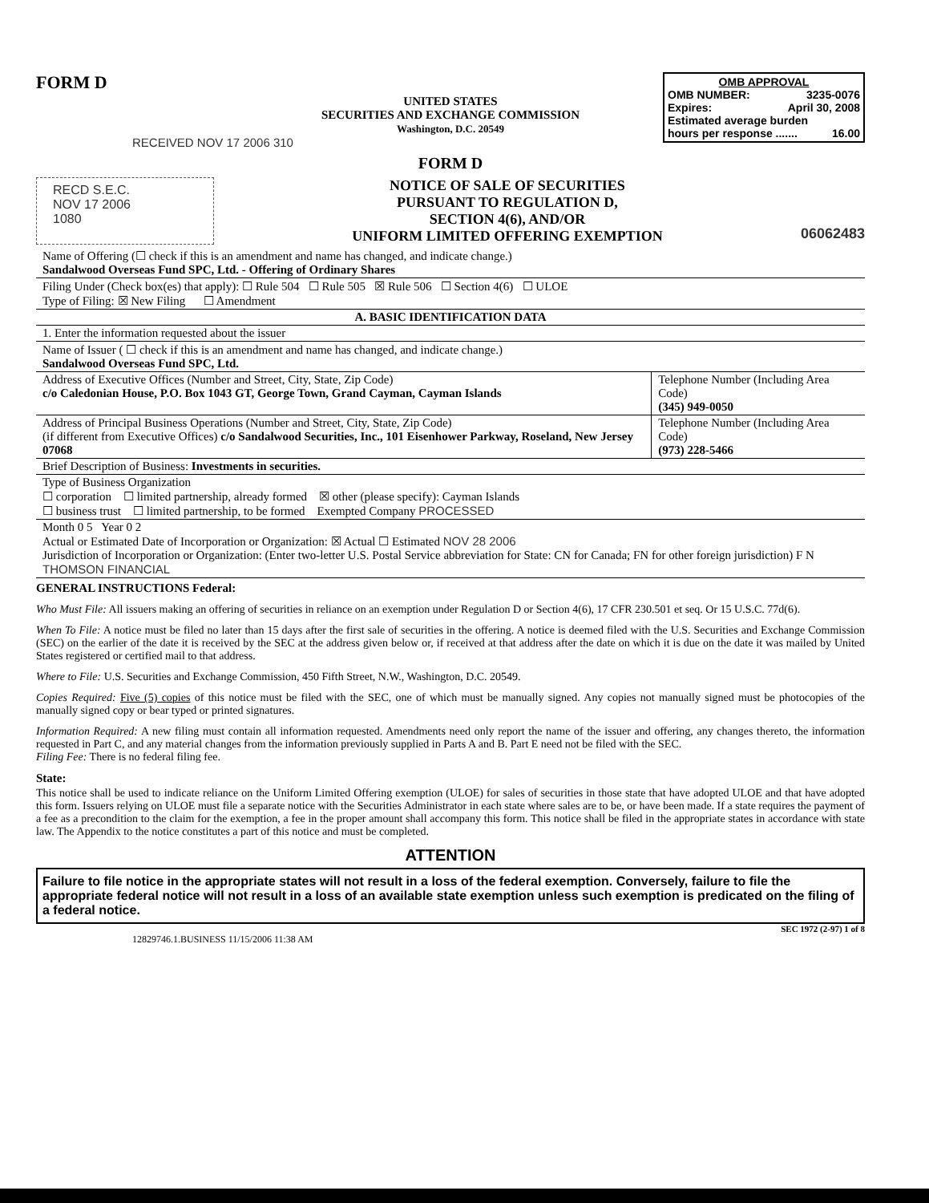FORM D
OMB APPROVAL
OMB NUMBER: 3235-0076
Expires: April 30, 2008
Estimated average burden
hours per response ....... 16.00
UNITED STATES
SECURITIES AND EXCHANGE COMMISSION
Washington, D.C. 20549
RECEIVED NOV 17 2006 310
FORM D
RECD S.E.C.
NOV 17 2006
1080
NOTICE OF SALE OF SECURITIES
PURSUANT TO REGULATION D,
SECTION 4(6), AND/OR
UNIFORM LIMITED OFFERING EXEMPTION
06062483
| Name of Offering (☐ check if this is an amendment and name has changed, and indicate change.) Sandalwood Overseas Fund SPC, Ltd. - Offering of Ordinary Shares | |
| Filing Under (Check box(es) that apply): ☐ Rule 504 ☐ Rule 505 ☒ Rule 506 ☐ Section 4(6) ☐ ULOE Type of Filing: ☒ New Filing ☐ Amendment | |
| A. BASIC IDENTIFICATION DATA | |
| 1. Enter the information requested about the issuer | |
| Name of Issuer ( ☐ check if this is an amendment and name has changed, and indicate change.) Sandalwood Overseas Fund SPC, Ltd. | |
| Address of Executive Offices (Number and Street, City, State, Zip Code) c/o Caledonian House, P.O. Box 1043 GT, George Town, Grand Cayman, Cayman Islands | Telephone Number (Including Area Code) (345) 949-0050 |
| Address of Principal Business Operations (Number and Street, City, State, Zip Code) (if different from Executive Offices) c/o Sandalwood Securities, Inc., 101 Eisenhower Parkway, Roseland, New Jersey 07068 | Telephone Number (Including Area Code) (973) 228-5466 |
| Brief Description of Business: Investments in securities. | |
| Type of Business Organization ☐ corporation ☐ limited partnership, already formed ☒ other (please specify): Cayman Islands ☐ business trust ☐ limited partnership, to be formed Exempted Company PROCESSED | |
| Month 0 5 Year 0 2 Actual or Estimated Date of Incorporation or Organization: ☒ Actual ☐ Estimated NOV 28 2006 Jurisdiction of Incorporation or Organization: (Enter two-letter U.S. Postal Service abbreviation for State: CN for Canada; FN for other foreign jurisdiction) F N THOMSON FINANCIAL | |
GENERAL INSTRUCTIONS Federal:
Who Must File: All issuers making an offering of securities in reliance on an exemption under Regulation D or Section 4(6), 17 CFR 230.501 et seq. Or 15 U.S.C. 77d(6).
When To File: A notice must be filed no later than 15 days after the first sale of securities in the offering. A notice is deemed filed with the U.S. Securities and Exchange Commission (SEC) on the earlier of the date it is received by the SEC at the address given below or, if received at that address after the date on which it is due on the date it was mailed by United States registered or certified mail to that address.
Where to File: U.S. Securities and Exchange Commission, 450 Fifth Street, N.W., Washington, D.C. 20549.
Copies Required: Five (5) copies of this notice must be filed with the SEC, one of which must be manually signed. Any copies not manually signed must be photocopies of the manually signed copy or bear typed or printed signatures.
Information Required: A new filing must contain all information requested. Amendments need only report the name of the issuer and offering, any changes thereto, the information requested in Part C, and any material changes from the information previously supplied in Parts A and B. Part E need not be filed with the SEC.
Filing Fee: There is no federal filing fee.
State:
This notice shall be used to indicate reliance on the Uniform Limited Offering exemption (ULOE) for sales of securities in those state that have adopted ULOE and that have adopted this form. Issuers relying on ULOE must file a separate notice with the Securities Administrator in each state where sales are to be, or have been made. If a state requires the payment of a fee as a precondition to the claim for the exemption, a fee in the proper amount shall accompany this form. This notice shall be filed in the appropriate states in accordance with state law. The Appendix to the notice constitutes a part of this notice and must be completed.
ATTENTION
Failure to file notice in the appropriate states will not result in a loss of the federal exemption. Conversely, failure to file the appropriate federal notice will not result in a loss of an available state exemption unless such exemption is predicated on the filing of a federal notice.
SEC 1972 (2-97) 1 of 8
12829746.1.BUSINESS 11/15/2006 11:38 AM